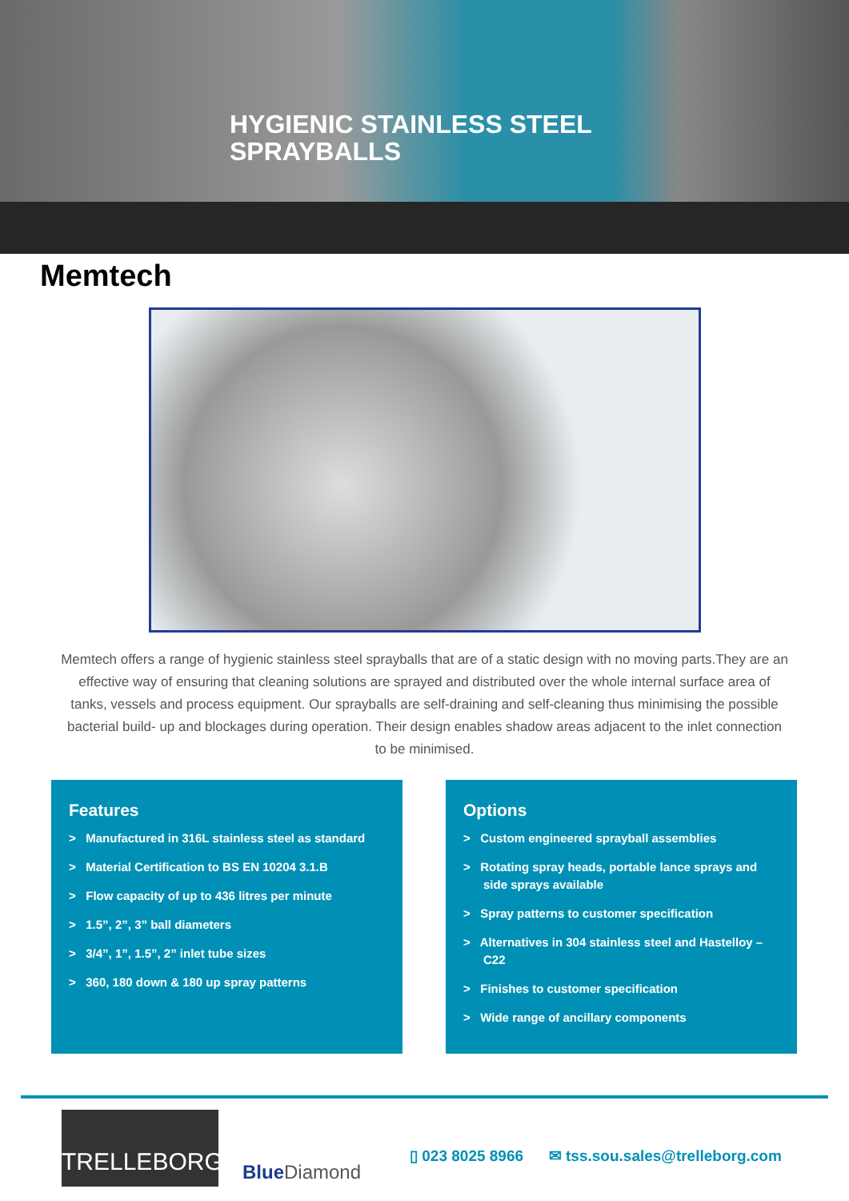HYGIENIC STAINLESS STEEL
SPRAYBALLS
Memtech
Memtech offers a range of hygienic stainless steel sprayballs that are of a static design with no moving parts.They are an effective way of ensuring that cleaning solutions are sprayed and distributed over the whole internal surface area of tanks, vessels and process equipment. Our sprayballs are self-draining and self-cleaning thus minimising the possible bacterial build- up and blockages during operation. Their design enables shadow areas adjacent to the inlet connection to be minimised.
Features
> Manufactured in 316L stainless steel as standard
> Material Certification to BS EN 10204 3.1.B
> Flow capacity of up to 436 litres per minute
> 1.5”, 2”, 3” ball diameters
> 3/4”, 1”, 1.5”, 2” inlet tube sizes
> 360, 180 down & 180 up spray patterns
Options
> Custom engineered sprayball assemblies
> Rotating spray heads, portable lance sprays and side sprays available
> Spray patterns to customer specification
> Alternatives in 304 stainless steel and Hastelloy –C22
> Finishes to customer specification
> Wide range of ancillary components
TRELLEBORG
Blue Diamond
▯ 023 8025 8966 ✉ tss.sou.sales@trelleborg.com